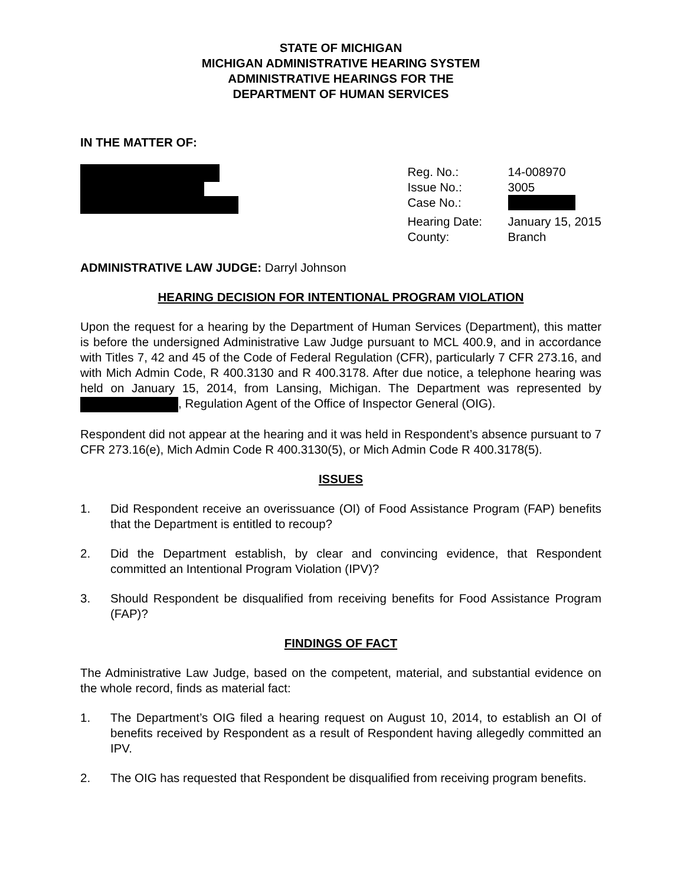STATE OF MICHIGAN
MICHIGAN ADMINISTRATIVE HEARING SYSTEM
ADMINISTRATIVE HEARINGS FOR THE
DEPARTMENT OF HUMAN SERVICES
IN THE MATTER OF:
| Reg. No.: | 14-008970 |
| Issue No.: | 3005 |
| Case No.: | |
| Hearing Date: | January 15, 2015 |
| County: | Branch |
ADMINISTRATIVE LAW JUDGE: Darryl Johnson
HEARING DECISION FOR INTENTIONAL PROGRAM VIOLATION
Upon the request for a hearing by the Department of Human Services (Department), this matter is before the undersigned Administrative Law Judge pursuant to MCL 400.9, and in accordance with Titles 7, 42 and 45 of the Code of Federal Regulation (CFR), particularly 7 CFR 273.16, and with Mich Admin Code, R 400.3130 and R 400.3178. After due notice, a telephone hearing was held on January 15, 2014, from Lansing, Michigan. The Department was represented by , Regulation Agent of the Office of Inspector General (OIG).
Respondent did not appear at the hearing and it was held in Respondent’s absence pursuant to 7 CFR 273.16(e), Mich Admin Code R 400.3130(5), or Mich Admin Code R 400.3178(5).
ISSUES
1. Did Respondent receive an overissuance (OI) of Food Assistance Program (FAP) benefits that the Department is entitled to recoup?
2. Did the Department establish, by clear and convincing evidence, that Respondent committed an Intentional Program Violation (IPV)?
3. Should Respondent be disqualified from receiving benefits for Food Assistance Program (FAP)?
FINDINGS OF FACT
The Administrative Law Judge, based on the competent, material, and substantial evidence on the whole record, finds as material fact:
1. The Department’s OIG filed a hearing request on August 10, 2014, to establish an OI of benefits received by Respondent as a result of Respondent having allegedly committed an IPV.
2. The OIG has requested that Respondent be disqualified from receiving program benefits.